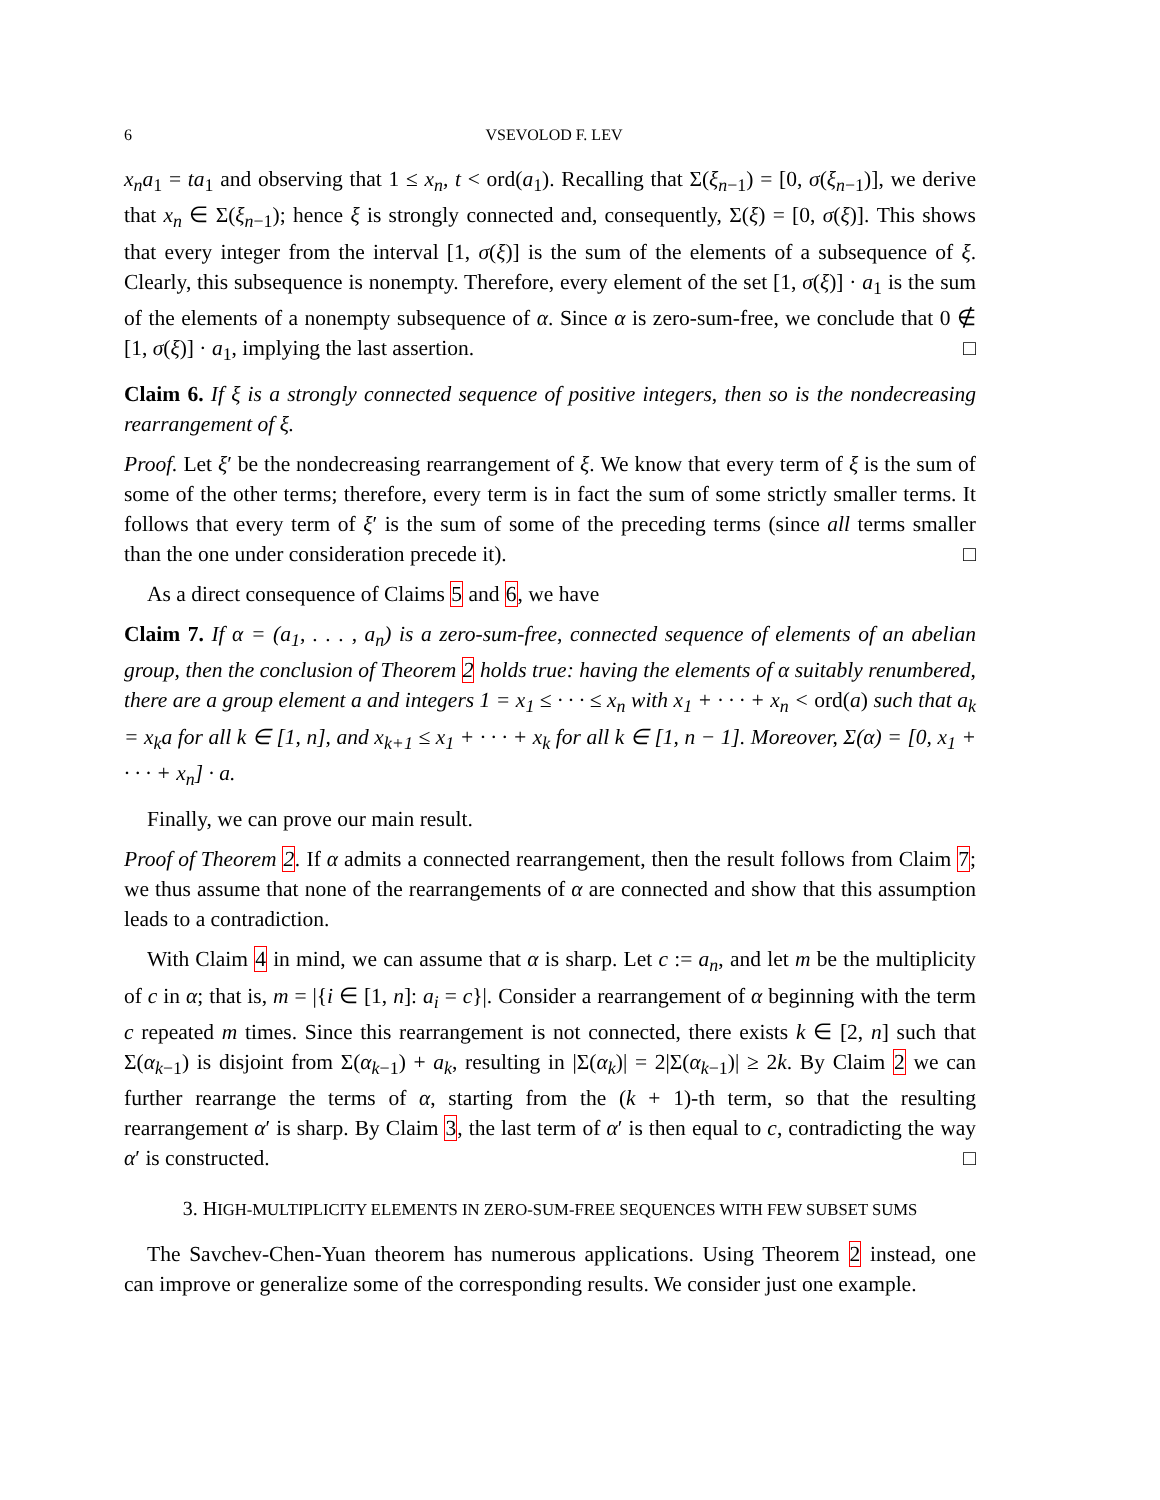6 VSEVOLOD F. LEV
x<sub>n</sub>a<sub>1</sub> = ta<sub>1</sub> and observing that 1 ≤ x<sub>n</sub>, t < ord(a<sub>1</sub>). Recalling that Σ(ξ<sub>n−1</sub>) = [0, σ(ξ<sub>n−1</sub>)], we derive that x<sub>n</sub> ∈ Σ(ξ<sub>n−1</sub>); hence ξ is strongly connected and, consequently, Σ(ξ) = [0, σ(ξ)]. This shows that every integer from the interval [1, σ(ξ)] is the sum of the elements of a subsequence of ξ. Clearly, this subsequence is nonempty. Therefore, every element of the set [1, σ(ξ)] · a<sub>1</sub> is the sum of the elements of a nonempty subsequence of α. Since α is zero-sum-free, we conclude that 0 ∉ [1, σ(ξ)] · a<sub>1</sub>, implying the last assertion. □
Claim 6. If ξ is a strongly connected sequence of positive integers, then so is the nondecreasing rearrangement of ξ.
Proof. Let ξ′ be the nondecreasing rearrangement of ξ. We know that every term of ξ is the sum of some of the other terms; therefore, every term is in fact the sum of some strictly smaller terms. It follows that every term of ξ′ is the sum of some of the preceding terms (since all terms smaller than the one under consideration precede it). □
As a direct consequence of Claims 5 and 6, we have
Claim 7. If α = (a<sub>1</sub>, . . . , a<sub>n</sub>) is a zero-sum-free, connected sequence of elements of an abelian group, then the conclusion of Theorem 2 holds true: having the elements of α suitably renumbered, there are a group element a and integers 1 = x<sub>1</sub> ≤ · · · ≤ x<sub>n</sub> with x<sub>1</sub> + · · · + x<sub>n</sub> < ord(a) such that a<sub>k</sub> = x<sub>k</sub>a for all k ∈ [1, n], and x<sub>k+1</sub> ≤ x<sub>1</sub> + · · · + x<sub>k</sub> for all k ∈ [1, n − 1]. Moreover, Σ(α) = [0, x<sub>1</sub> + · · · + x<sub>n</sub>] · a.
Finally, we can prove our main result.
Proof of Theorem 2. If α admits a connected rearrangement, then the result follows from Claim 7; we thus assume that none of the rearrangements of α are connected and show that this assumption leads to a contradiction.
With Claim 4 in mind, we can assume that α is sharp. Let c := a<sub>n</sub>, and let m be the multiplicity of c in α; that is, m = |{i ∈ [1, n]: a<sub>i</sub> = c}|. Consider a rearrangement of α beginning with the term c repeated m times. Since this rearrangement is not connected, there exists k ∈ [2, n] such that Σ(α<sub>k−1</sub>) is disjoint from Σ(α<sub>k−1</sub>) + a<sub>k</sub>, resulting in |Σ(α<sub>k</sub>)| = 2|Σ(α<sub>k−1</sub>)| ≥ 2k. By Claim 2 we can further rearrange the terms of α, starting from the (k + 1)-th term, so that the resulting rearrangement α′ is sharp. By Claim 3, the last term of α′ is then equal to c, contradicting the way α′ is constructed. □
3. HIGH-MULTIPLICITY ELEMENTS IN ZERO-SUM-FREE SEQUENCES WITH FEW SUBSET SUMS
The Savchev-Chen-Yuan theorem has numerous applications. Using Theorem 2 instead, one can improve or generalize some of the corresponding results. We consider just one example.